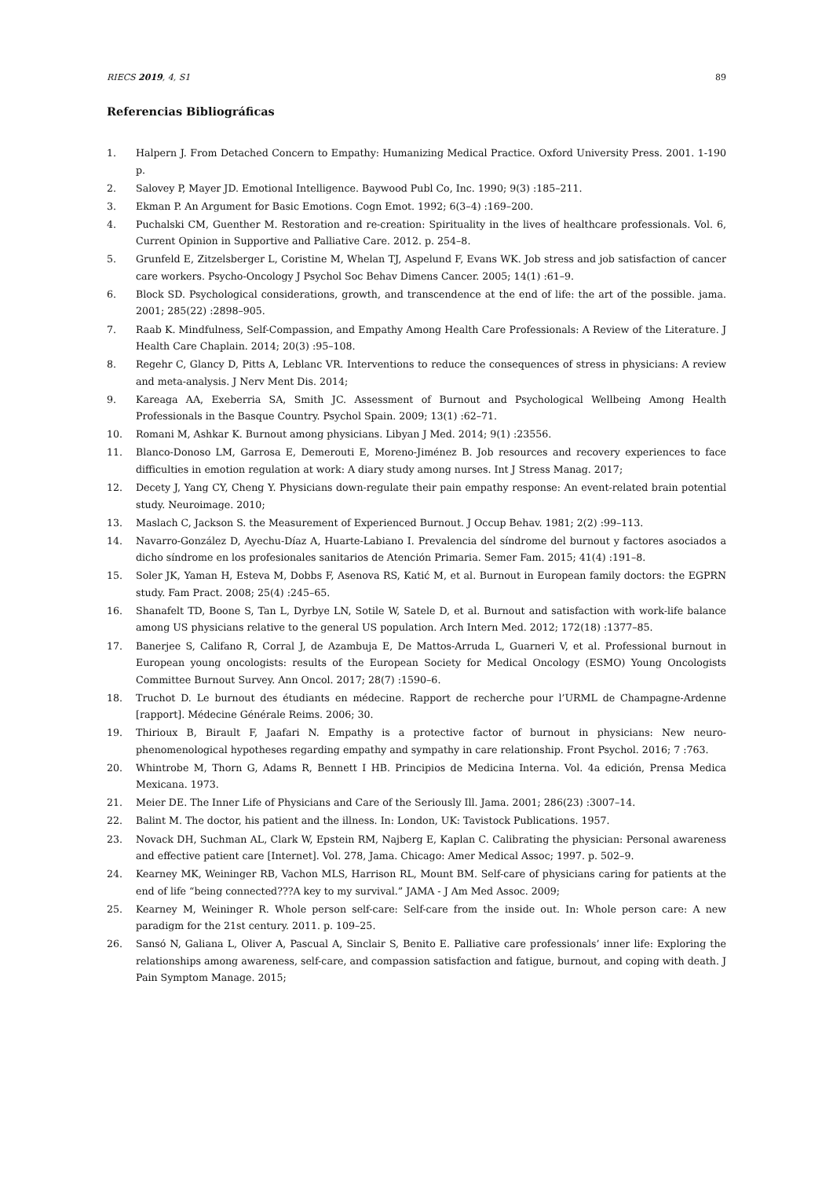RIECS 2019, 4, S1 89
Referencias Bibliográficas
1. Halpern J. From Detached Concern to Empathy: Humanizing Medical Practice. Oxford University Press. 2001. 1-190 p.
2. Salovey P, Mayer JD. Emotional Intelligence. Baywood Publ Co, Inc. 1990; 9(3) :185–211.
3. Ekman P. An Argument for Basic Emotions. Cogn Emot. 1992; 6(3–4) :169–200.
4. Puchalski CM, Guenther M. Restoration and re-creation: Spirituality in the lives of healthcare professionals. Vol. 6, Current Opinion in Supportive and Palliative Care. 2012. p. 254–8.
5. Grunfeld E, Zitzelsberger L, Coristine M, Whelan TJ, Aspelund F, Evans WK. Job stress and job satisfaction of cancer care workers. Psycho-Oncology J Psychol Soc Behav Dimens Cancer. 2005; 14(1) :61–9.
6. Block SD. Psychological considerations, growth, and transcendence at the end of life: the art of the possible. jama. 2001; 285(22) :2898–905.
7. Raab K. Mindfulness, Self-Compassion, and Empathy Among Health Care Professionals: A Review of the Literature. J Health Care Chaplain. 2014; 20(3) :95–108.
8. Regehr C, Glancy D, Pitts A, Leblanc VR. Interventions to reduce the consequences of stress in physicians: A review and meta-analysis. J Nerv Ment Dis. 2014;
9. Kareaga AA, Exeberria SA, Smith JC. Assessment of Burnout and Psychological Wellbeing Among Health Professionals in the Basque Country. Psychol Spain. 2009; 13(1) :62–71.
10. Romani M, Ashkar K. Burnout among physicians. Libyan J Med. 2014; 9(1) :23556.
11. Blanco-Donoso LM, Garrosa E, Demerouti E, Moreno-Jiménez B. Job resources and recovery experiences to face difficulties in emotion regulation at work: A diary study among nurses. Int J Stress Manag. 2017;
12. Decety J, Yang CY, Cheng Y. Physicians down-regulate their pain empathy response: An event-related brain potential study. Neuroimage. 2010;
13. Maslach C, Jackson S. the Measurement of Experienced Burnout. J Occup Behav. 1981; 2(2) :99–113.
14. Navarro-González D, Ayechu-Díaz A, Huarte-Labiano I. Prevalencia del síndrome del burnout y factores asociados a dicho síndrome en los profesionales sanitarios de Atención Primaria. Semer Fam. 2015; 41(4) :191–8.
15. Soler JK, Yaman H, Esteva M, Dobbs F, Asenova RS, Katić M, et al. Burnout in European family doctors: the EGPRN study. Fam Pract. 2008; 25(4) :245–65.
16. Shanafelt TD, Boone S, Tan L, Dyrbye LN, Sotile W, Satele D, et al. Burnout and satisfaction with work-life balance among US physicians relative to the general US population. Arch Intern Med. 2012; 172(18) :1377–85.
17. Banerjee S, Califano R, Corral J, de Azambuja E, De Mattos-Arruda L, Guarneri V, et al. Professional burnout in European young oncologists: results of the European Society for Medical Oncology (ESMO) Young Oncologists Committee Burnout Survey. Ann Oncol. 2017; 28(7) :1590–6.
18. Truchot D. Le burnout des étudiants en médecine. Rapport de recherche pour l’URML de Champagne-Ardenne [rapport]. Médecine Générale Reims. 2006; 30.
19. Thirioux B, Birault F, Jaafari N. Empathy is a protective factor of burnout in physicians: New neuro-phenomenological hypotheses regarding empathy and sympathy in care relationship. Front Psychol. 2016; 7 :763.
20. Whintrobe M, Thorn G, Adams R, Bennett I HB. Principios de Medicina Interna. Vol. 4a edición, Prensa Medica Mexicana. 1973.
21. Meier DE. The Inner Life of Physicians and Care of the Seriously Ill. Jama. 2001; 286(23) :3007–14.
22. Balint M. The doctor, his patient and the illness. In: London, UK: Tavistock Publications. 1957.
23. Novack DH, Suchman AL, Clark W, Epstein RM, Najberg E, Kaplan C. Calibrating the physician: Personal awareness and effective patient care [Internet]. Vol. 278, Jama. Chicago: Amer Medical Assoc; 1997. p. 502–9.
24. Kearney MK, Weininger RB, Vachon MLS, Harrison RL, Mount BM. Self-care of physicians caring for patients at the end of life “being connected???A key to my survival.” JAMA - J Am Med Assoc. 2009;
25. Kearney M, Weininger R. Whole person self-care: Self-care from the inside out. In: Whole person care: A new paradigm for the 21st century. 2011. p. 109–25.
26. Sansó N, Galiana L, Oliver A, Pascual A, Sinclair S, Benito E. Palliative care professionals’ inner life: Exploring the relationships among awareness, self-care, and compassion satisfaction and fatigue, burnout, and coping with death. J Pain Symptom Manage. 2015;